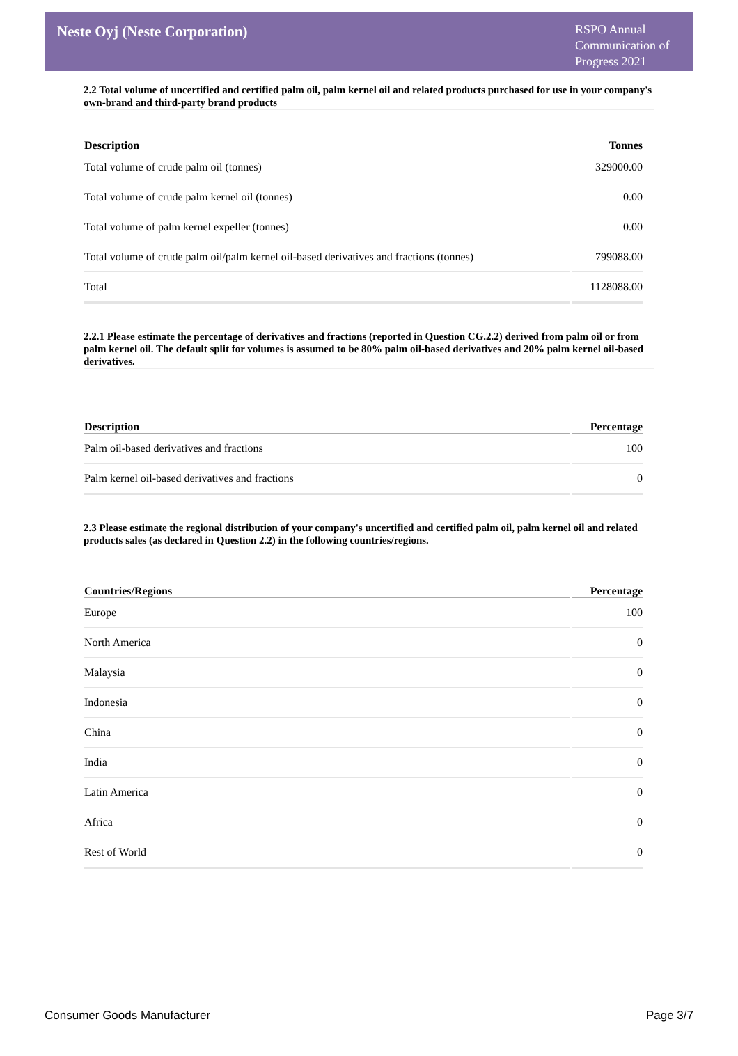Neste Oyj (Neste Corporation)
RSPO Annual Communication of Progress 2021
2.2 Total volume of uncertified and certified palm oil, palm kernel oil and related products purchased for use in your company's own-brand and third-party brand products
| Description | Tonnes |
| --- | --- |
| Total volume of crude palm oil (tonnes) | 329000.00 |
| Total volume of crude palm kernel oil (tonnes) | 0.00 |
| Total volume of palm kernel expeller (tonnes) | 0.00 |
| Total volume of crude palm oil/palm kernel oil-based derivatives and fractions (tonnes) | 799088.00 |
| Total | 1128088.00 |
2.2.1 Please estimate the percentage of derivatives and fractions (reported in Question CG.2.2) derived from palm oil or from palm kernel oil. The default split for volumes is assumed to be 80% palm oil-based derivatives and 20% palm kernel oil-based derivatives.
| Description | Percentage |
| --- | --- |
| Palm oil-based derivatives and fractions | 100 |
| Palm kernel oil-based derivatives and fractions | 0 |
2.3 Please estimate the regional distribution of your company's uncertified and certified palm oil, palm kernel oil and related products sales (as declared in Question 2.2) in the following countries/regions.
| Countries/Regions | Percentage |
| --- | --- |
| Europe | 100 |
| North America | 0 |
| Malaysia | 0 |
| Indonesia | 0 |
| China | 0 |
| India | 0 |
| Latin America | 0 |
| Africa | 0 |
| Rest of World | 0 |
Consumer Goods Manufacturer Page 3/7